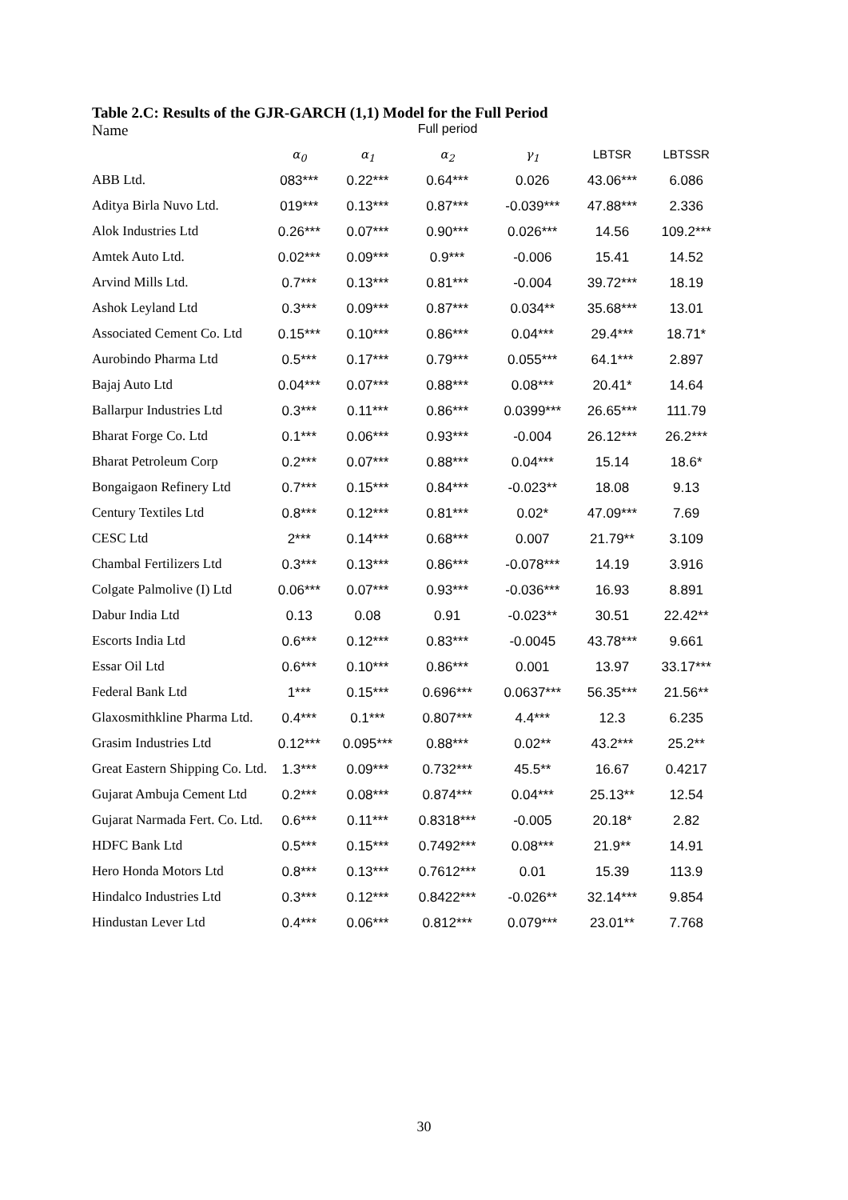Table 2.C: Results of the GJR-GARCH (1,1) Model for the Full Period
| Name | Full period | | | | | |
| --- | --- | --- | --- | --- | --- | --- |
| | α<sub>0</sub> | α<sub>1</sub> | α<sub>2</sub> | γ<sub>1</sub> | LBTSR | LBTSSR |
| ABB Ltd. | 083*** | 0.22*** | 0.64*** | 0.026 | 43.06*** | 6.086 |
| Aditya Birla Nuvo Ltd. | 019*** | 0.13*** | 0.87*** | -0.039*** | 47.88*** | 2.336 |
| Alok Industries Ltd | 0.26*** | 0.07*** | 0.90*** | 0.026*** | 14.56 | 109.2*** |
| Amtek Auto Ltd. | 0.02*** | 0.09*** | 0.9*** | -0.006 | 15.41 | 14.52 |
| Arvind Mills Ltd. | 0.7*** | 0.13*** | 0.81*** | -0.004 | 39.72*** | 18.19 |
| Ashok Leyland Ltd | 0.3*** | 0.09*** | 0.87*** | 0.034** | 35.68*** | 13.01 |
| Associated Cement Co. Ltd | 0.15*** | 0.10*** | 0.86*** | 0.04*** | 29.4*** | 18.71* |
| Aurobindo Pharma Ltd | 0.5*** | 0.17*** | 0.79*** | 0.055*** | 64.1*** | 2.897 |
| Bajaj Auto Ltd | 0.04*** | 0.07*** | 0.88*** | 0.08*** | 20.41* | 14.64 |
| Ballarpur Industries Ltd | 0.3*** | 0.11*** | 0.86*** | 0.0399*** | 26.65*** | 111.79 |
| Bharat Forge Co. Ltd | 0.1*** | 0.06*** | 0.93*** | -0.004 | 26.12*** | 26.2*** |
| Bharat Petroleum Corp | 0.2*** | 0.07*** | 0.88*** | 0.04*** | 15.14 | 18.6* |
| Bongaigaon Refinery Ltd | 0.7*** | 0.15*** | 0.84*** | -0.023** | 18.08 | 9.13 |
| Century Textiles Ltd | 0.8*** | 0.12*** | 0.81*** | 0.02* | 47.09*** | 7.69 |
| CESC Ltd | 2*** | 0.14*** | 0.68*** | 0.007 | 21.79** | 3.109 |
| Chambal Fertilizers Ltd | 0.3*** | 0.13*** | 0.86*** | -0.078*** | 14.19 | 3.916 |
| Colgate Palmolive (I) Ltd | 0.06*** | 0.07*** | 0.93*** | -0.036*** | 16.93 | 8.891 |
| Dabur India Ltd | 0.13 | 0.08 | 0.91 | -0.023** | 30.51 | 22.42** |
| Escorts India Ltd | 0.6*** | 0.12*** | 0.83*** | -0.0045 | 43.78*** | 9.661 |
| Essar Oil Ltd | 0.6*** | 0.10*** | 0.86*** | 0.001 | 13.97 | 33.17*** |
| Federal Bank Ltd | 1*** | 0.15*** | 0.696*** | 0.0637*** | 56.35*** | 21.56** |
| Glaxosmithkline Pharma Ltd. | 0.4*** | 0.1*** | 0.807*** | 4.4*** | 12.3 | 6.235 |
| Grasim Industries Ltd | 0.12*** | 0.095*** | 0.88*** | 0.02** | 43.2*** | 25.2** |
| Great Eastern Shipping Co. Ltd. | 1.3*** | 0.09*** | 0.732*** | 45.5** | 16.67 | 0.4217 |
| Gujarat Ambuja Cement Ltd | 0.2*** | 0.08*** | 0.874*** | 0.04*** | 25.13** | 12.54 |
| Gujarat Narmada Fert. Co. Ltd. | 0.6*** | 0.11*** | 0.8318*** | -0.005 | 20.18* | 2.82 |
| HDFC Bank Ltd | 0.5*** | 0.15*** | 0.7492*** | 0.08*** | 21.9** | 14.91 |
| Hero Honda Motors Ltd | 0.8*** | 0.13*** | 0.7612*** | 0.01 | 15.39 | 113.9 |
| Hindalco Industries Ltd | 0.3*** | 0.12*** | 0.8422*** | -0.026** | 32.14*** | 9.854 |
| Hindustan Lever Ltd | 0.4*** | 0.06*** | 0.812*** | 0.079*** | 23.01** | 7.768 |
30